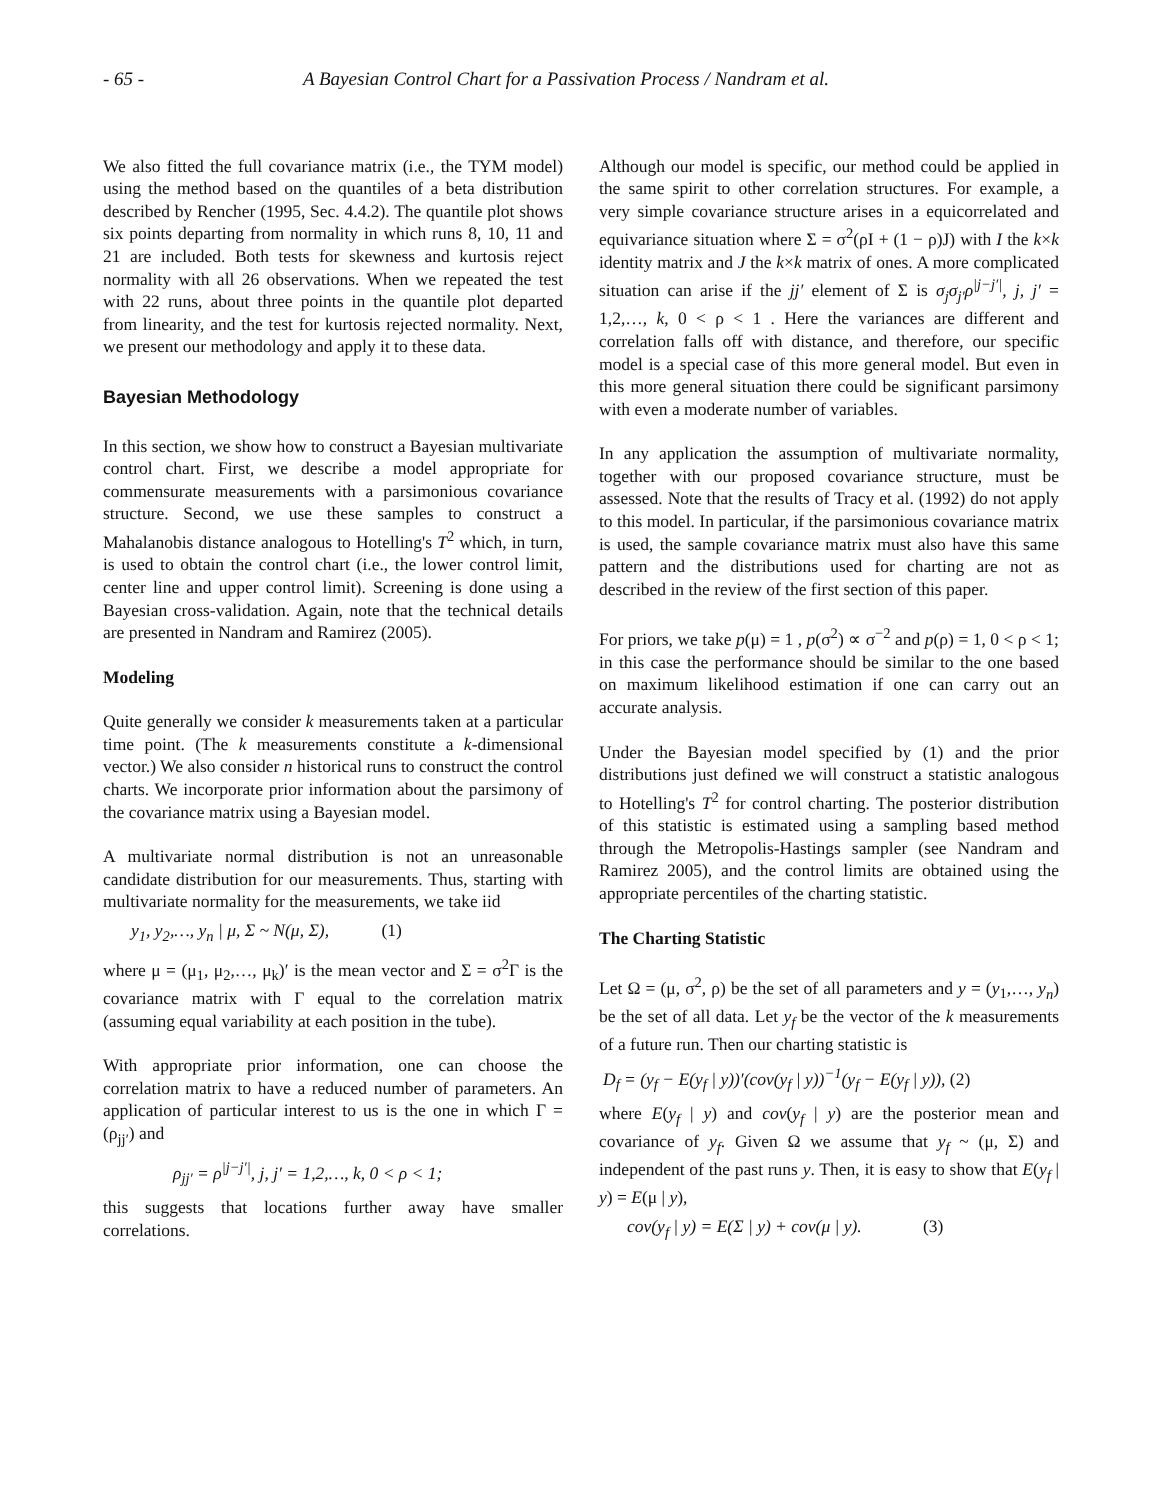- 65 - A Bayesian Control Chart for a Passivation Process / Nandram et al.
We also fitted the full covariance matrix (i.e., the TYM model) using the method based on the quantiles of a beta distribution described by Rencher (1995, Sec. 4.4.2). The quantile plot shows six points departing from normality in which runs 8, 10, 11 and 21 are included. Both tests for skewness and kurtosis reject normality with all 26 observations. When we repeated the test with 22 runs, about three points in the quantile plot departed from linearity, and the test for kurtosis rejected normality. Next, we present our methodology and apply it to these data.
Bayesian Methodology
In this section, we show how to construct a Bayesian multivariate control chart. First, we describe a model appropriate for commensurate measurements with a parsimonious covariance structure. Second, we use these samples to construct a Mahalanobis distance analogous to Hotelling's T<sup>2</sup> which, in turn, is used to obtain the control chart (i.e., the lower control limit, center line and upper control limit). Screening is done using a Bayesian cross-validation. Again, note that the technical details are presented in Nandram and Ramirez (2005).
Modeling
Quite generally we consider k measurements taken at a particular time point. (The k measurements constitute a k-dimensional vector.) We also consider n historical runs to construct the control charts. We incorporate prior information about the parsimony of the covariance matrix using a Bayesian model.
A multivariate normal distribution is not an unreasonable candidate distribution for our measurements. Thus, starting with multivariate normality for the measurements, we take iid
y<sub>1</sub>, y<sub>2</sub>,…, y<sub>n</sub> | μ, Σ ~ N(μ, Σ), (1)
where μ = (μ<sub>1</sub>, μ<sub>2</sub>,…, μ<sub>k</sub>)′ is the mean vector and Σ = σ<sup>2</sup>Γ is the covariance matrix with Γ equal to the correlation matrix (assuming equal variability at each position in the tube).
With appropriate prior information, one can choose the correlation matrix to have a reduced number of parameters. An application of particular interest to us is the one in which Γ = (ρ<sub>jj′</sub>) and
ρ<sub>jj′</sub> = ρ<sup>|j−j′|</sup>, j, j′ = 1,2,…, k, 0 < ρ < 1;
this suggests that locations further away have smaller correlations.
Although our model is specific, our method could be applied in the same spirit to other correlation structures. For example, a very simple covariance structure arises in a equicorrelated and equivariance situation where Σ = σ<sup>2</sup>(ρI + (1 − ρ)J) with I the k×k identity matrix and J the k×k matrix of ones. A more complicated situation can arise if the jj′ element of Σ is σ<sub>j</sub>σ<sub>j′</sub>ρ<sup>|j−j′|</sup>, j, j′ = 1,2,…, k, 0 < ρ < 1 . Here the variances are different and correlation falls off with distance, and therefore, our specific model is a special case of this more general model. But even in this more general situation there could be significant parsimony with even a moderate number of variables.
In any application the assumption of multivariate normality, together with our proposed covariance structure, must be assessed. Note that the results of Tracy et al. (1992) do not apply to this model. In particular, if the parsimonious covariance matrix is used, the sample covariance matrix must also have this same pattern and the distributions used for charting are not as described in the review of the first section of this paper.
For priors, we take p(μ) = 1 , p(σ<sup>2</sup>) ∝ σ<sup>−2</sup> and p(ρ) = 1, 0 < ρ < 1; in this case the performance should be similar to the one based on maximum likelihood estimation if one can carry out an accurate analysis.
Under the Bayesian model specified by (1) and the prior distributions just defined we will construct a statistic analogous to Hotelling's T<sup>2</sup> for control charting. The posterior distribution of this statistic is estimated using a sampling based method through the Metropolis-Hastings sampler (see Nandram and Ramirez 2005), and the control limits are obtained using the appropriate percentiles of the charting statistic.
The Charting Statistic
Let Ω = (μ, σ<sup>2</sup>, ρ) be the set of all parameters and y = (y<sub>1</sub>,…, y<sub>n</sub>) be the set of all data. Let y<sub>f</sub> be the vector of the k measurements of a future run. Then our charting statistic is
D<sub>f</sub> = (y<sub>f</sub> − E(y<sub>f</sub> | y))′(cov(y<sub>f</sub> | y))<sup>−1</sup>(y<sub>f</sub> − E(y<sub>f</sub> | y)), (2)
where E(y<sub>f</sub> | y) and cov(y<sub>f</sub> | y) are the posterior mean and covariance of y<sub>f</sub>. Given Ω we assume that y<sub>f</sub> ~ (μ, Σ) and independent of the past runs y. Then, it is easy to show that E(y<sub>f</sub> | y) = E(μ | y),
cov(y<sub>f</sub> | y) = E(Σ | y) + cov(μ | y). (3)